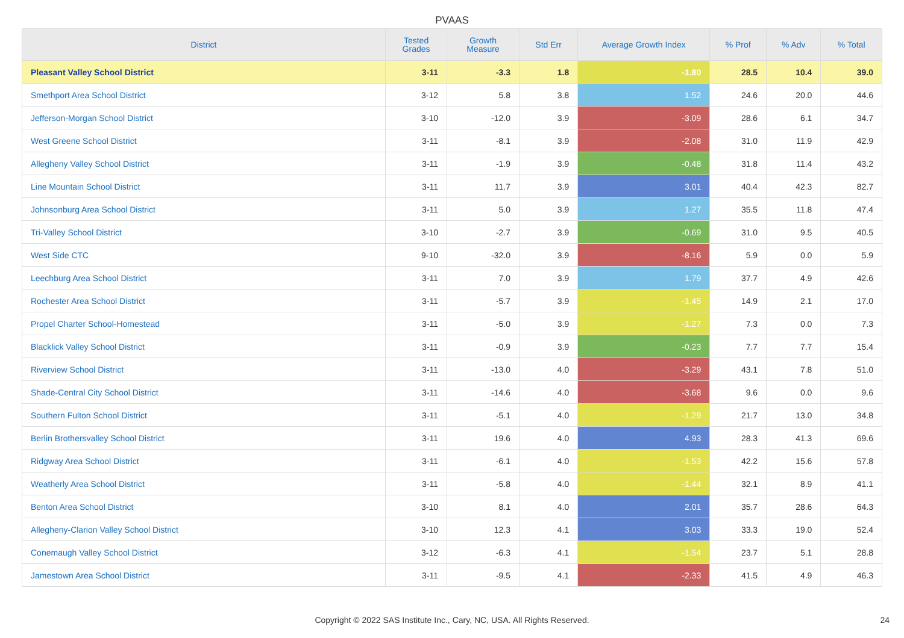PVAAS
| District | Tested Grades | Growth Measure | Std Err | Average Growth Index | % Prof | % Adv | % Total |
| --- | --- | --- | --- | --- | --- | --- | --- |
| Pleasant Valley School District | 3-11 | -3.3 | 1.8 | -1.80 | 28.5 | 10.4 | 39.0 |
| Smethport Area School District | 3-12 | 5.8 | 3.8 | 1.52 | 24.6 | 20.0 | 44.6 |
| Jefferson-Morgan School District | 3-10 | -12.0 | 3.9 | -3.09 | 28.6 | 6.1 | 34.7 |
| West Greene School District | 3-11 | -8.1 | 3.9 | -2.08 | 31.0 | 11.9 | 42.9 |
| Allegheny Valley School District | 3-11 | -1.9 | 3.9 | -0.48 | 31.8 | 11.4 | 43.2 |
| Line Mountain School District | 3-11 | 11.7 | 3.9 | 3.01 | 40.4 | 42.3 | 82.7 |
| Johnsonburg Area School District | 3-11 | 5.0 | 3.9 | 1.27 | 35.5 | 11.8 | 47.4 |
| Tri-Valley School District | 3-10 | -2.7 | 3.9 | -0.69 | 31.0 | 9.5 | 40.5 |
| West Side CTC | 9-10 | -32.0 | 3.9 | -8.16 | 5.9 | 0.0 | 5.9 |
| Leechburg Area School District | 3-11 | 7.0 | 3.9 | 1.79 | 37.7 | 4.9 | 42.6 |
| Rochester Area School District | 3-11 | -5.7 | 3.9 | -1.45 | 14.9 | 2.1 | 17.0 |
| Propel Charter School-Homestead | 3-11 | -5.0 | 3.9 | -1.27 | 7.3 | 0.0 | 7.3 |
| Blacklick Valley School District | 3-11 | -0.9 | 3.9 | -0.23 | 7.7 | 7.7 | 15.4 |
| Riverview School District | 3-11 | -13.0 | 4.0 | -3.29 | 43.1 | 7.8 | 51.0 |
| Shade-Central City School District | 3-11 | -14.6 | 4.0 | -3.68 | 9.6 | 0.0 | 9.6 |
| Southern Fulton School District | 3-11 | -5.1 | 4.0 | -1.29 | 21.7 | 13.0 | 34.8 |
| Berlin Brothersvalley School District | 3-11 | 19.6 | 4.0 | 4.93 | 28.3 | 41.3 | 69.6 |
| Ridgway Area School District | 3-11 | -6.1 | 4.0 | -1.53 | 42.2 | 15.6 | 57.8 |
| Weatherly Area School District | 3-11 | -5.8 | 4.0 | -1.44 | 32.1 | 8.9 | 41.1 |
| Benton Area School District | 3-10 | 8.1 | 4.0 | 2.01 | 35.7 | 28.6 | 64.3 |
| Allegheny-Clarion Valley School District | 3-10 | 12.3 | 4.1 | 3.03 | 33.3 | 19.0 | 52.4 |
| Conemaugh Valley School District | 3-12 | -6.3 | 4.1 | -1.54 | 23.7 | 5.1 | 28.8 |
| Jamestown Area School District | 3-11 | -9.5 | 4.1 | -2.33 | 41.5 | 4.9 | 46.3 |
Copyright © 2022 SAS Institute Inc., Cary, NC, USA. All Rights Reserved. 24